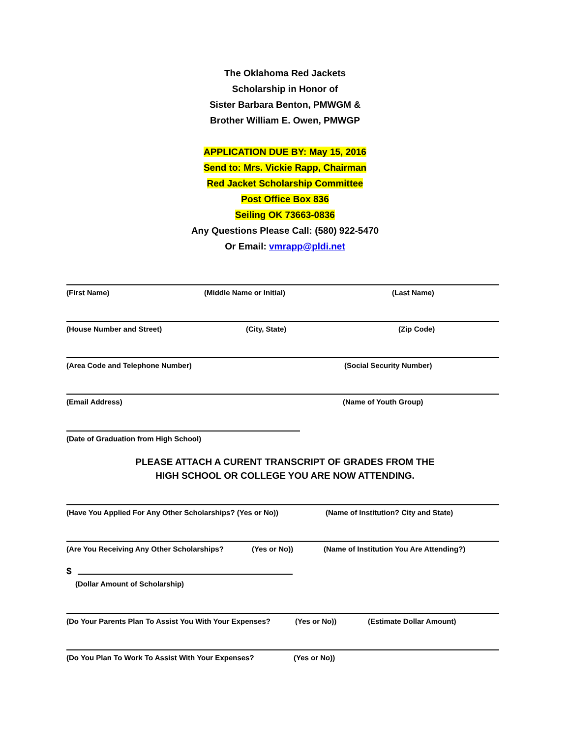The Oklahoma Red Jackets
Scholarship in Honor of
Sister Barbara Benton, PMWGM &
Brother William E. Owen, PMWGP
APPLICATION DUE BY: May 15, 2016
Send to: Mrs. Vickie Rapp, Chairman
Red Jacket Scholarship Committee
Post Office Box 836
Seiling OK 73663-0836
Any Questions Please Call: (580) 922-5470
Or Email: vmrapp@pldi.net
(First Name) (Middle Name or Initial) (Last Name)
(House Number and Street) (City, State) (Zip Code)
(Area Code and Telephone Number) (Social Security Number)
(Email Address) (Name of Youth Group)
(Date of Graduation from High School)
PLEASE ATTACH A CURENT TRANSCRIPT OF GRADES FROM THE
HIGH SCHOOL OR COLLEGE YOU ARE NOW ATTENDING.
(Have You Applied For Any Other Scholarships? (Yes or No)) (Name of Institution? City and State)
(Are You Receiving Any Other Scholarships? (Yes or No)) (Name of Institution You Are Attending?)
$
(Dollar Amount of Scholarship)
(Do Your Parents Plan To Assist You With Your Expenses? (Yes or No)) (Estimate Dollar Amount)
(Do You Plan To Work To Assist With Your Expenses? (Yes or No))